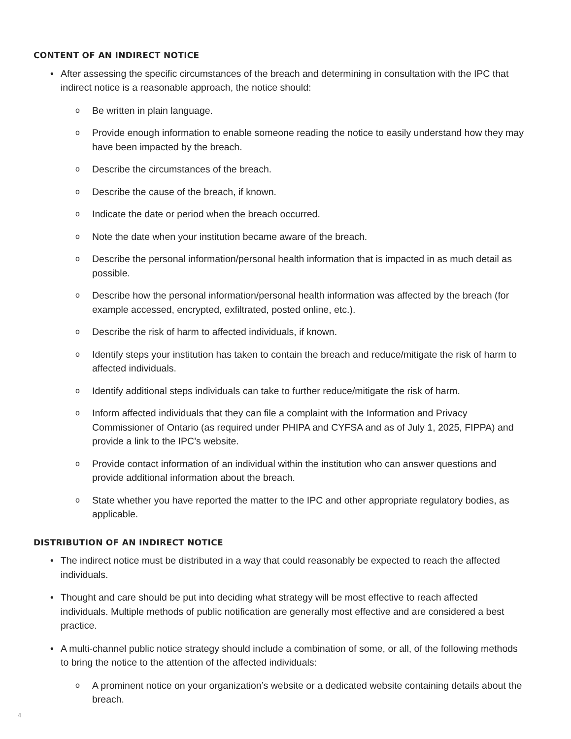CONTENT OF AN INDIRECT NOTICE
• After assessing the specific circumstances of the breach and determining in consultation with the IPC that indirect notice is a reasonable approach, the notice should:
o Be written in plain language.
o Provide enough information to enable someone reading the notice to easily understand how they may have been impacted by the breach.
o Describe the circumstances of the breach.
o Describe the cause of the breach, if known.
o Indicate the date or period when the breach occurred.
o Note the date when your institution became aware of the breach.
o Describe the personal information/personal health information that is impacted in as much detail as possible.
o Describe how the personal information/personal health information was affected by the breach (for example accessed, encrypted, exfiltrated, posted online, etc.).
o Describe the risk of harm to affected individuals, if known.
o Identify steps your institution has taken to contain the breach and reduce/mitigate the risk of harm to affected individuals.
o Identify additional steps individuals can take to further reduce/mitigate the risk of harm.
o Inform affected individuals that they can file a complaint with the Information and Privacy Commissioner of Ontario (as required under PHIPA and CYFSA and as of July 1, 2025, FIPPA) and provide a link to the IPC’s website.
o Provide contact information of an individual within the institution who can answer questions and provide additional information about the breach.
o State whether you have reported the matter to the IPC and other appropriate regulatory bodies, as applicable.
DISTRIBUTION OF AN INDIRECT NOTICE
• The indirect notice must be distributed in a way that could reasonably be expected to reach the affected individuals.
• Thought and care should be put into deciding what strategy will be most effective to reach affected individuals. Multiple methods of public notification are generally most effective and are considered a best practice.
• A multi-channel public notice strategy should include a combination of some, or all, of the following methods to bring the notice to the attention of the affected individuals:
o A prominent notice on your organization’s website or a dedicated website containing details about the breach.
4